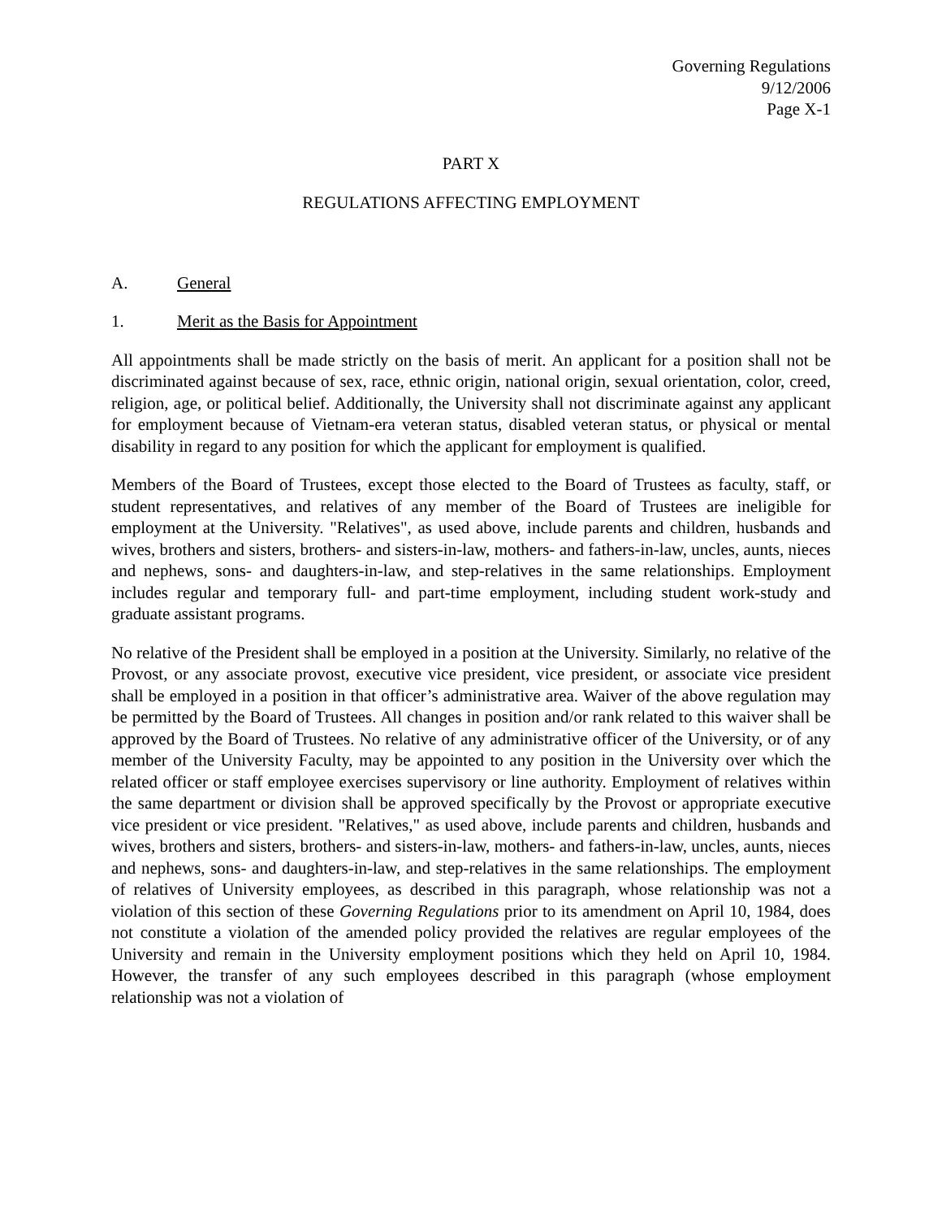Governing Regulations
9/12/2006
Page X-1
PART X
REGULATIONS AFFECTING EMPLOYMENT
A. General
1. Merit as the Basis for Appointment
All appointments shall be made strictly on the basis of merit. An applicant for a position shall not be discriminated against because of sex, race, ethnic origin, national origin, sexual orientation, color, creed, religion, age, or political belief. Additionally, the University shall not discriminate against any applicant for employment because of Vietnam-era veteran status, disabled veteran status, or physical or mental disability in regard to any position for which the applicant for employment is qualified.
Members of the Board of Trustees, except those elected to the Board of Trustees as faculty, staff, or student representatives, and relatives of any member of the Board of Trustees are ineligible for employment at the University. "Relatives", as used above, include parents and children, husbands and wives, brothers and sisters, brothers- and sisters-in-law, mothers- and fathers-in-law, uncles, aunts, nieces and nephews, sons- and daughters-in-law, and step-relatives in the same relationships. Employment includes regular and temporary full- and part-time employment, including student work-study and graduate assistant programs.
No relative of the President shall be employed in a position at the University. Similarly, no relative of the Provost, or any associate provost, executive vice president, vice president, or associate vice president shall be employed in a position in that officer’s administrative area. Waiver of the above regulation may be permitted by the Board of Trustees. All changes in position and/or rank related to this waiver shall be approved by the Board of Trustees. No relative of any administrative officer of the University, or of any member of the University Faculty, may be appointed to any position in the University over which the related officer or staff employee exercises supervisory or line authority. Employment of relatives within the same department or division shall be approved specifically by the Provost or appropriate executive vice president or vice president. "Relatives," as used above, include parents and children, husbands and wives, brothers and sisters, brothers- and sisters-in-law, mothers- and fathers-in-law, uncles, aunts, nieces and nephews, sons- and daughters-in-law, and step-relatives in the same relationships. The employment of relatives of University employees, as described in this paragraph, whose relationship was not a violation of this section of these Governing Regulations prior to its amendment on April 10, 1984, does not constitute a violation of the amended policy provided the relatives are regular employees of the University and remain in the University employment positions which they held on April 10, 1984. However, the transfer of any such employees described in this paragraph (whose employment relationship was not a violation of